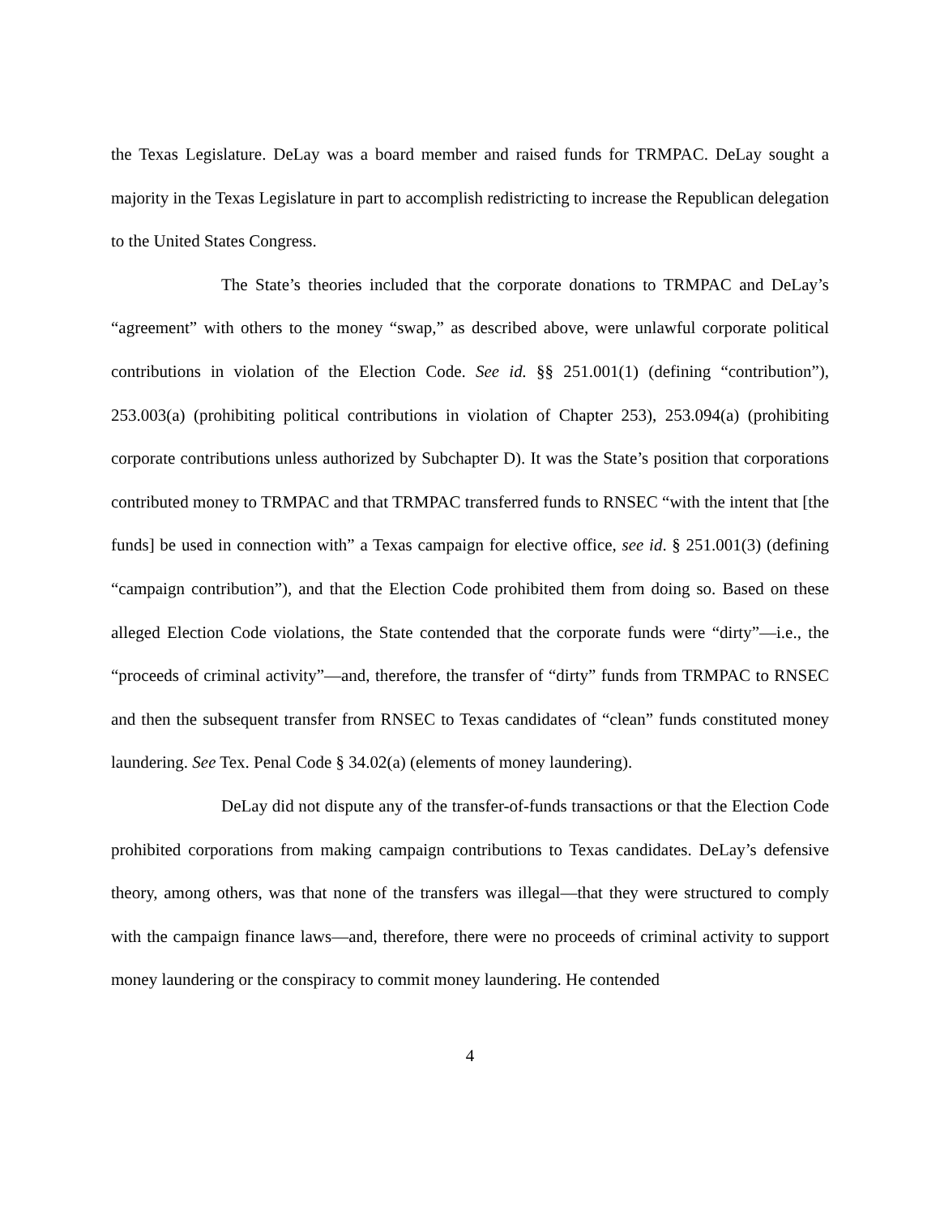the Texas Legislature. DeLay was a board member and raised funds for TRMPAC. DeLay sought a majority in the Texas Legislature in part to accomplish redistricting to increase the Republican delegation to the United States Congress.
The State’s theories included that the corporate donations to TRMPAC and DeLay’s “agreement” with others to the money “swap,” as described above, were unlawful corporate political contributions in violation of the Election Code. See id. §§ 251.001(1) (defining “contribution”), 253.003(a) (prohibiting political contributions in violation of Chapter 253), 253.094(a) (prohibiting corporate contributions unless authorized by Subchapter D). It was the State’s position that corporations contributed money to TRMPAC and that TRMPAC transferred funds to RNSEC “with the intent that [the funds] be used in connection with” a Texas campaign for elective office, see id. § 251.001(3) (defining “campaign contribution”), and that the Election Code prohibited them from doing so. Based on these alleged Election Code violations, the State contended that the corporate funds were “dirty”—i.e., the “proceeds of criminal activity”—and, therefore, the transfer of “dirty” funds from TRMPAC to RNSEC and then the subsequent transfer from RNSEC to Texas candidates of “clean” funds constituted money laundering. See Tex. Penal Code § 34.02(a) (elements of money laundering).
DeLay did not dispute any of the transfer-of-funds transactions or that the Election Code prohibited corporations from making campaign contributions to Texas candidates. DeLay’s defensive theory, among others, was that none of the transfers was illegal—that they were structured to comply with the campaign finance laws—and, therefore, there were no proceeds of criminal activity to support money laundering or the conspiracy to commit money laundering. He contended
4